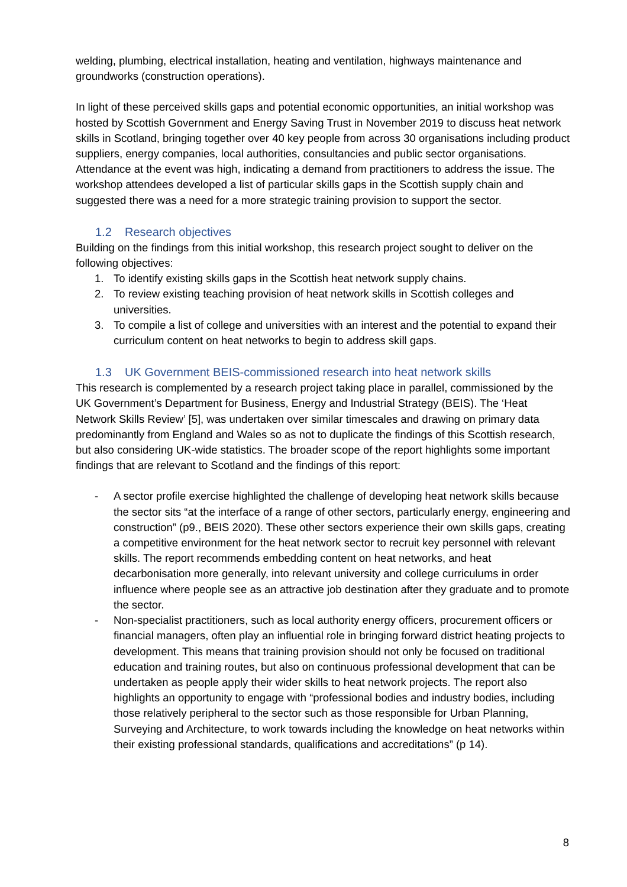welding, plumbing, electrical installation, heating and ventilation, highways maintenance and groundworks (construction operations).
In light of these perceived skills gaps and potential economic opportunities, an initial workshop was hosted by Scottish Government and Energy Saving Trust in November 2019 to discuss heat network skills in Scotland, bringing together over 40 key people from across 30 organisations including product suppliers, energy companies, local authorities, consultancies and public sector organisations. Attendance at the event was high, indicating a demand from practitioners to address the issue. The workshop attendees developed a list of particular skills gaps in the Scottish supply chain and suggested there was a need for a more strategic training provision to support the sector.
1.2 Research objectives
Building on the findings from this initial workshop, this research project sought to deliver on the following objectives:
1. To identify existing skills gaps in the Scottish heat network supply chains.
2. To review existing teaching provision of heat network skills in Scottish colleges and universities.
3. To compile a list of college and universities with an interest and the potential to expand their curriculum content on heat networks to begin to address skill gaps.
1.3 UK Government BEIS-commissioned research into heat network skills
This research is complemented by a research project taking place in parallel, commissioned by the UK Government’s Department for Business, Energy and Industrial Strategy (BEIS). The ‘Heat Network Skills Review’ [5], was undertaken over similar timescales and drawing on primary data predominantly from England and Wales so as not to duplicate the findings of this Scottish research, but also considering UK-wide statistics. The broader scope of the report highlights some important findings that are relevant to Scotland and the findings of this report:
- A sector profile exercise highlighted the challenge of developing heat network skills because the sector sits “at the interface of a range of other sectors, particularly energy, engineering and construction” (p9., BEIS 2020). These other sectors experience their own skills gaps, creating a competitive environment for the heat network sector to recruit key personnel with relevant skills. The report recommends embedding content on heat networks, and heat decarbonisation more generally, into relevant university and college curriculums in order influence where people see as an attractive job destination after they graduate and to promote the sector.
- Non-specialist practitioners, such as local authority energy officers, procurement officers or financial managers, often play an influential role in bringing forward district heating projects to development. This means that training provision should not only be focused on traditional education and training routes, but also on continuous professional development that can be undertaken as people apply their wider skills to heat network projects. The report also highlights an opportunity to engage with “professional bodies and industry bodies, including those relatively peripheral to the sector such as those responsible for Urban Planning, Surveying and Architecture, to work towards including the knowledge on heat networks within their existing professional standards, qualifications and accreditations” (p 14).
8